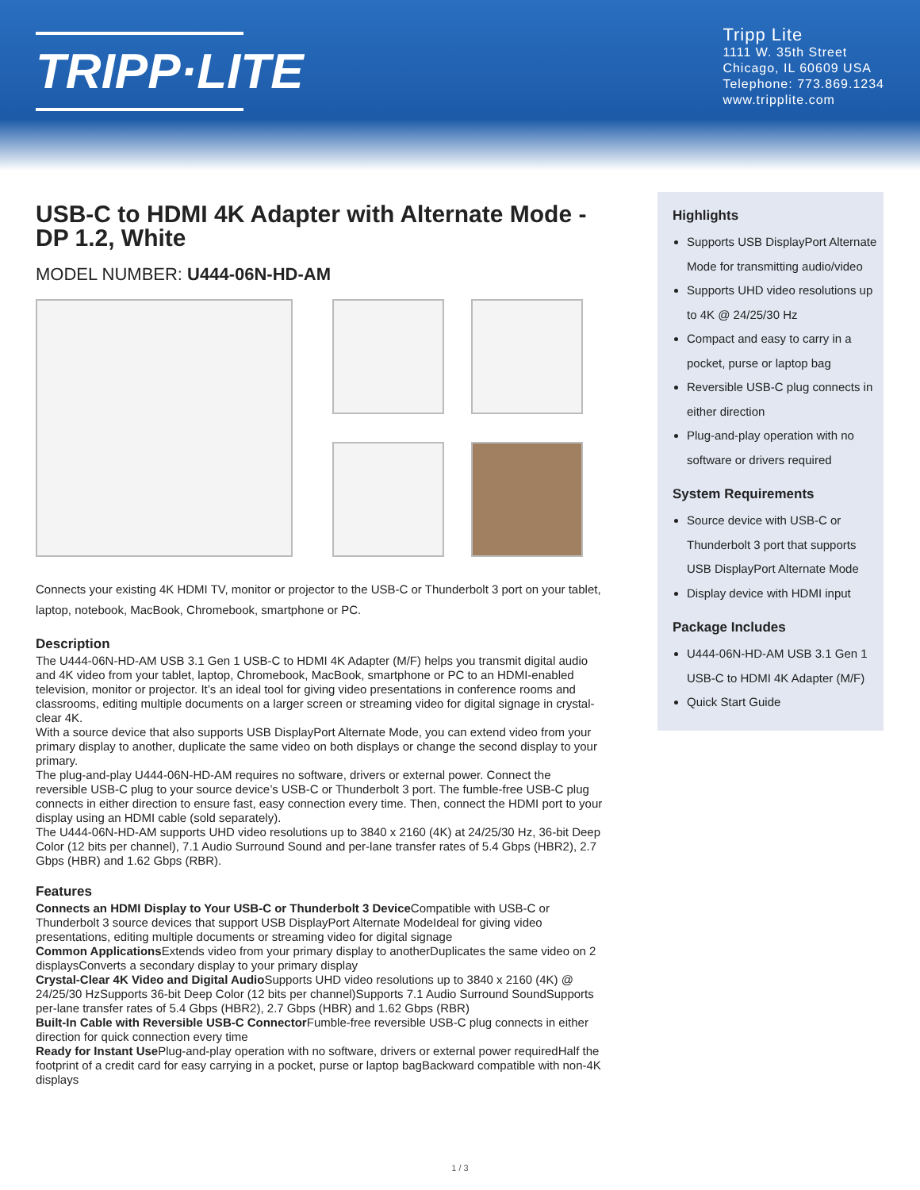TRIPP·LITE
Tripp Lite
1111 W. 35th Street
Chicago, IL 60609 USA
Telephone: 773.869.1234
www.tripplite.com
USB-C to HDMI 4K Adapter with Alternate Mode - DP 1.2, White
MODEL NUMBER: U444-06N-HD-AM
Connects your existing 4K HDMI TV, monitor or projector to the USB-C or Thunderbolt 3 port on your tablet, laptop, notebook, MacBook, Chromebook, smartphone or PC.
Description
The U444-06N-HD-AM USB 3.1 Gen 1 USB-C to HDMI 4K Adapter (M/F) helps you transmit digital audio and 4K video from your tablet, laptop, Chromebook, MacBook, smartphone or PC to an HDMI-enabled television, monitor or projector. It’s an ideal tool for giving video presentations in conference rooms and classrooms, editing multiple documents on a larger screen or streaming video for digital signage in crystal-clear 4K.
With a source device that also supports USB DisplayPort Alternate Mode, you can extend video from your primary display to another, duplicate the same video on both displays or change the second display to your primary.
The plug-and-play U444-06N-HD-AM requires no software, drivers or external power. Connect the reversible USB-C plug to your source device’s USB-C or Thunderbolt 3 port. The fumble-free USB-C plug connects in either direction to ensure fast, easy connection every time. Then, connect the HDMI port to your display using an HDMI cable (sold separately).
The U444-06N-HD-AM supports UHD video resolutions up to 3840 x 2160 (4K) at 24/25/30 Hz, 36-bit Deep Color (12 bits per channel), 7.1 Audio Surround Sound and per-lane transfer rates of 5.4 Gbps (HBR2), 2.7 Gbps (HBR) and 1.62 Gbps (RBR).
Features
Connects an HDMI Display to Your USB-C or Thunderbolt 3 Device Compatible with USB-C or Thunderbolt 3 source devices that support USB DisplayPort Alternate ModeIdeal for giving video presentations, editing multiple documents or streaming video for digital signage
Common Applications Extends video from your primary display to anotherDuplicates the same video on 2 displaysConverts a secondary display to your primary display
Crystal-Clear 4K Video and Digital Audio Supports UHD video resolutions up to 3840 x 2160 (4K) @ 24/25/30 HzSupports 36-bit Deep Color (12 bits per channel)Supports 7.1 Audio Surround SoundSupports per-lane transfer rates of 5.4 Gbps (HBR2), 2.7 Gbps (HBR) and 1.62 Gbps (RBR)
Built-In Cable with Reversible USB-C Connector Fumble-free reversible USB-C plug connects in either direction for quick connection every time
Ready for Instant Use Plug-and-play operation with no software, drivers or external power requiredHalf the footprint of a credit card for easy carrying in a pocket, purse or laptop bagBackward compatible with non-4K displays
Highlights
Supports USB DisplayPort Alternate Mode for transmitting audio/video
Supports UHD video resolutions up to 4K @ 24/25/30 Hz
Compact and easy to carry in a pocket, purse or laptop bag
Reversible USB-C plug connects in either direction
Plug-and-play operation with no software or drivers required
System Requirements
Source device with USB-C or Thunderbolt 3 port that supports USB DisplayPort Alternate Mode
Display device with HDMI input
Package Includes
U444-06N-HD-AM USB 3.1 Gen 1 USB-C to HDMI 4K Adapter (M/F)
Quick Start Guide
1 / 3